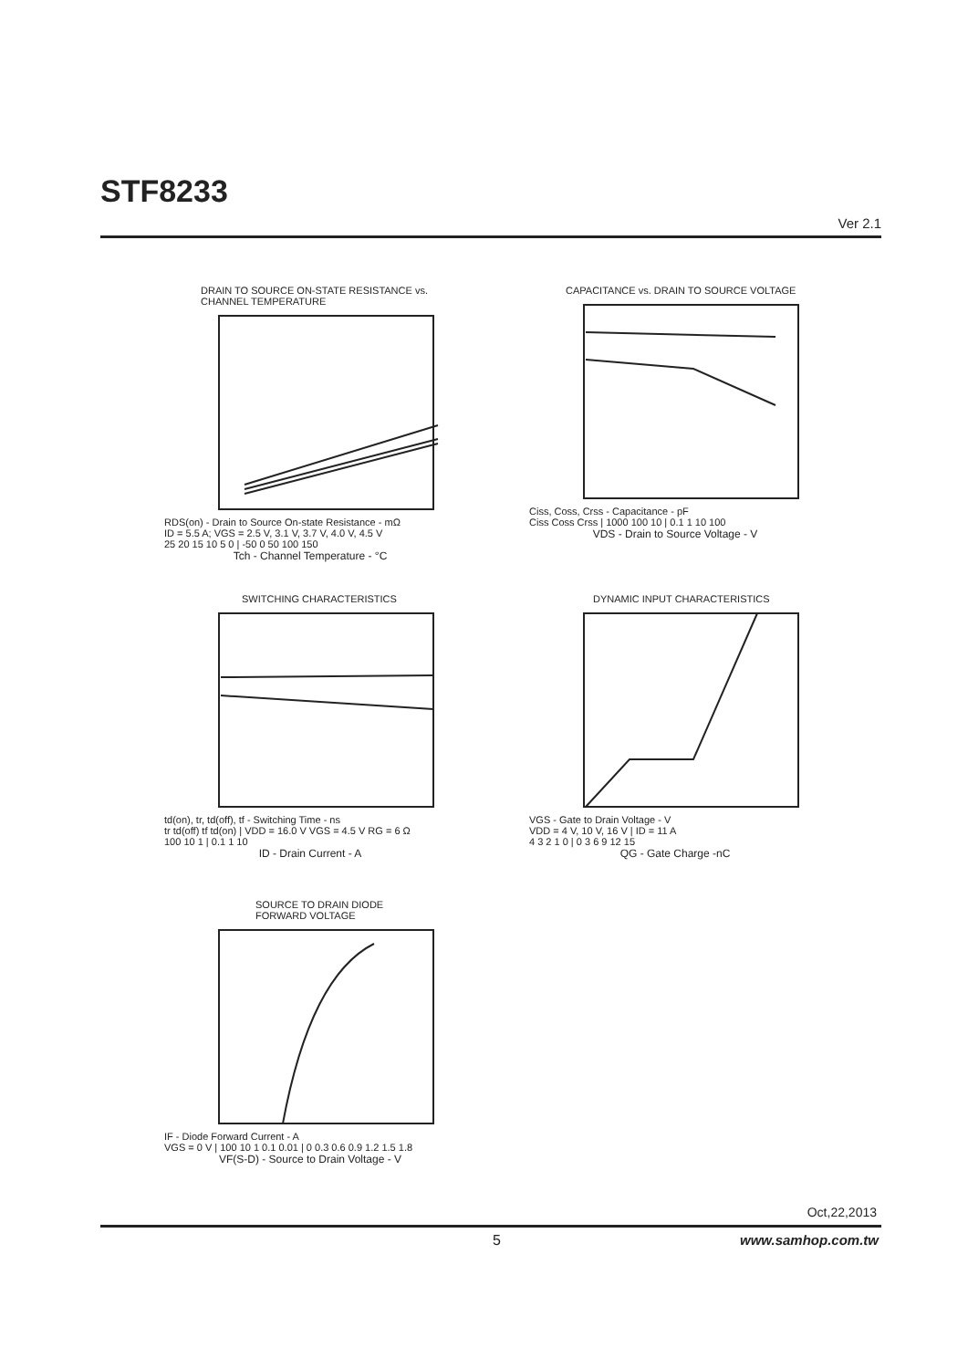STF8233
Ver 2.1
DRAIN TO SOURCE ON-STATE RESISTANCE vs.
CHANNEL TEMPERATURE
RDS(on) - Drain to Source On-state Resistance - mΩ
ID = 5.5 A; VGS = 2.5 V, 3.1 V, 3.7 V, 4.0 V, 4.5 V
25 20 15 10 5 0 | -50 0 50 100 150
Tch - Channel Temperature - °C
CAPACITANCE vs. DRAIN TO SOURCE VOLTAGE
Ciss, Coss, Crss - Capacitance - pF
Ciss Coss Crss | 1000 100 10 | 0.1 1 10 100
VDS - Drain to Source Voltage - V
SWITCHING CHARACTERISTICS
td(on), tr, td(off), tf - Switching Time - ns
tr td(off) tf td(on) | VDD = 16.0 V VGS = 4.5 V RG = 6 Ω
100 10 1 | 0.1 1 10
ID - Drain Current - A
DYNAMIC INPUT CHARACTERISTICS
VGS - Gate to Drain Voltage - V
VDD = 4 V, 10 V, 16 V | ID = 11 A
4 3 2 1 0 | 0 3 6 9 12 15
QG - Gate Charge -nC
SOURCE TO DRAIN DIODE
FORWARD VOLTAGE
IF - Diode Forward Current - A
VGS = 0 V | 100 10 1 0.1 0.01 | 0 0.3 0.6 0.9 1.2 1.5 1.8
VF(S-D) - Source to Drain Voltage - V
Oct,22,2013
5 www.samhop.com.tw